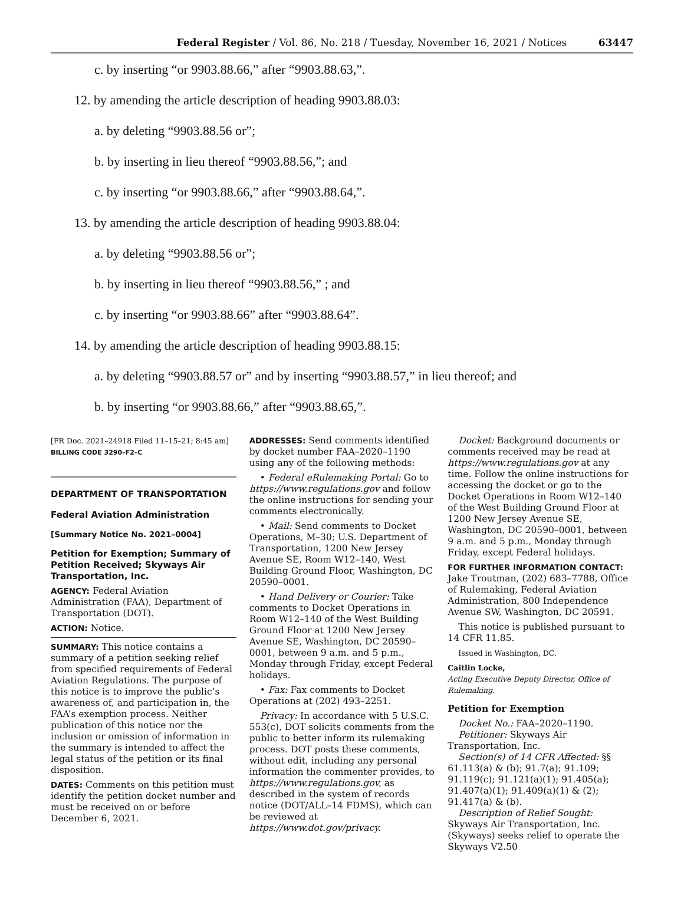Federal Register / Vol. 86, No. 218 / Tuesday, November 16, 2021 / Notices 63447
c. by inserting “or 9903.88.66,” after “9903.88.63,”.
12. by amending the article description of heading 9903.88.03:
a. by deleting “9903.88.56 or”;
b. by inserting in lieu thereof “9903.88.56,”; and
c. by inserting “or 9903.88.66,” after “9903.88.64,”.
13. by amending the article description of heading 9903.88.04:
a. by deleting “9903.88.56 or”;
b. by inserting in lieu thereof “9903.88.56,” ; and
c. by inserting “or 9903.88.66” after “9903.88.64”.
14. by amending the article description of heading 9903.88.15:
a. by deleting “9903.88.57 or” and by inserting “9903.88.57,” in lieu thereof; and
b. by inserting “or 9903.88.66,” after “9903.88.65,”.
[FR Doc. 2021–24918 Filed 11–15–21; 8:45 am]
BILLING CODE 3290–F2–C
DEPARTMENT OF TRANSPORTATION
Federal Aviation Administration
[Summary Notice No. 2021–0004]
Petition for Exemption; Summary of Petition Received; Skyways Air Transportation, Inc.
AGENCY: Federal Aviation Administration (FAA), Department of Transportation (DOT).
ACTION: Notice.
SUMMARY: This notice contains a summary of a petition seeking relief from specified requirements of Federal Aviation Regulations. The purpose of this notice is to improve the public’s awareness of, and participation in, the FAA’s exemption process. Neither publication of this notice nor the inclusion or omission of information in the summary is intended to affect the legal status of the petition or its final disposition.
DATES: Comments on this petition must identify the petition docket number and must be received on or before December 6, 2021.
ADDRESSES: Send comments identified by docket number FAA–2020–1190 using any of the following methods:
• Federal eRulemaking Portal: Go to https://www.regulations.gov and follow the online instructions for sending your comments electronically.
• Mail: Send comments to Docket Operations, M–30; U.S. Department of Transportation, 1200 New Jersey Avenue SE, Room W12–140, West Building Ground Floor, Washington, DC 20590–0001.
• Hand Delivery or Courier: Take comments to Docket Operations in Room W12–140 of the West Building Ground Floor at 1200 New Jersey Avenue SE, Washington, DC 20590–0001, between 9 a.m. and 5 p.m., Monday through Friday, except Federal holidays.
• Fax: Fax comments to Docket Operations at (202) 493–2251.
Privacy: In accordance with 5 U.S.C. 553(c), DOT solicits comments from the public to better inform its rulemaking process. DOT posts these comments, without edit, including any personal information the commenter provides, to https://www.regulations.gov, as described in the system of records notice (DOT/ALL–14 FDMS), which can be reviewed at https://www.dot.gov/privacy.
Docket: Background documents or comments received may be read at https://www.regulations.gov at any time. Follow the online instructions for accessing the docket or go to the Docket Operations in Room W12–140 of the West Building Ground Floor at 1200 New Jersey Avenue SE, Washington, DC 20590–0001, between 9 a.m. and 5 p.m., Monday through Friday, except Federal holidays.
FOR FURTHER INFORMATION CONTACT: Jake Troutman, (202) 683–7788, Office of Rulemaking, Federal Aviation Administration, 800 Independence Avenue SW, Washington, DC 20591.
This notice is published pursuant to 14 CFR 11.85.
Issued in Washington, DC.
Caitlin Locke,
Acting Executive Deputy Director, Office of Rulemaking.
Petition for Exemption
Docket No.: FAA–2020–1190.
Petitioner: Skyways Air Transportation, Inc.
Section(s) of 14 CFR Affected: §§ 61.113(a) & (b); 91.7(a); 91.109; 91.119(c); 91.121(a)(1); 91.405(a); 91.407(a)(1); 91.409(a)(1) & (2); 91.417(a) & (b).
Description of Relief Sought: Skyways Air Transportation, Inc. (Skyways) seeks relief to operate the Skyways V2.50